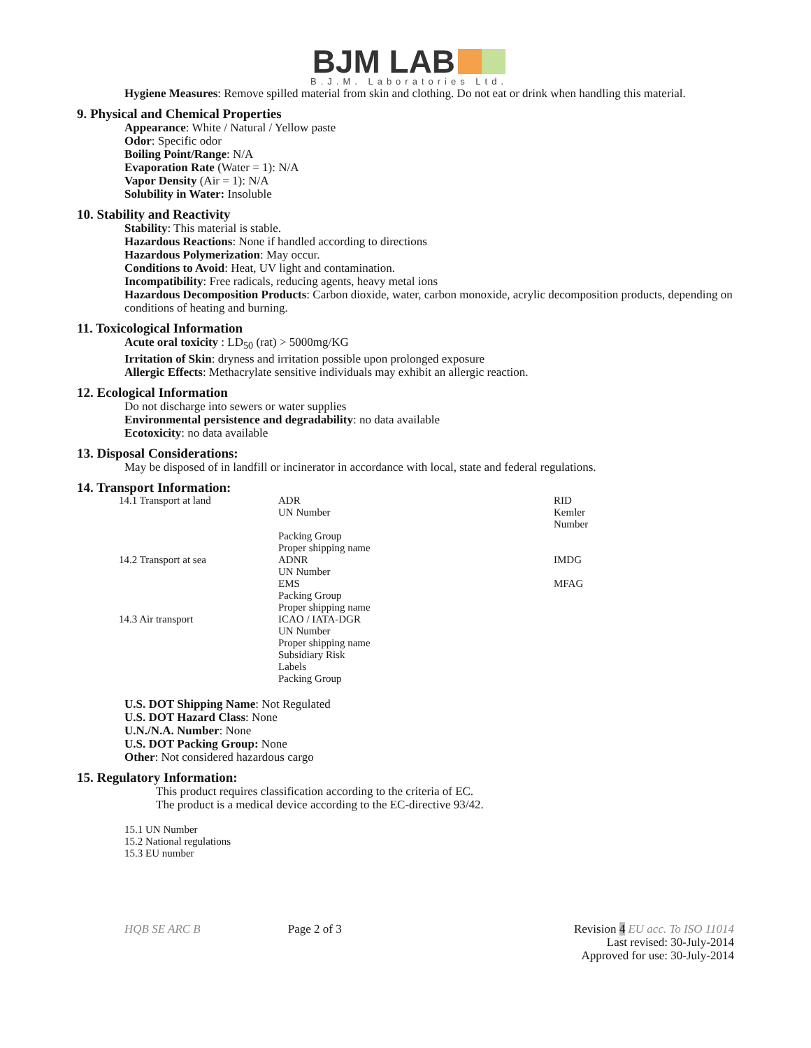BJM LAB
B.J.M. Laboratories Ltd.
Hygiene Measures: Remove spilled material from skin and clothing. Do not eat or drink when handling this material.
9. Physical and Chemical Properties
Appearance: White / Natural / Yellow paste
Odor: Specific odor
Boiling Point/Range: N/A
Evaporation Rate (Water = 1): N/A
Vapor Density (Air = 1): N/A
Solubility in Water: Insoluble
10. Stability and Reactivity
Stability: This material is stable.
Hazardous Reactions: None if handled according to directions
Hazardous Polymerization: May occur.
Conditions to Avoid: Heat, UV light and contamination.
Incompatibility: Free radicals, reducing agents, heavy metal ions
Hazardous Decomposition Products: Carbon dioxide, water, carbon monoxide, acrylic decomposition products, depending on conditions of heating and burning.
11. Toxicological Information
Acute oral toxicity : LD<sub>50</sub> (rat) > 5000mg/KG
Irritation of Skin: dryness and irritation possible upon prolonged exposure
Allergic Effects: Methacrylate sensitive individuals may exhibit an allergic reaction.
12. Ecological Information
Do not discharge into sewers or water supplies
Environmental persistence and degradability: no data available
Ecotoxicity: no data available
13. Disposal Considerations:
May be disposed of in landfill or incinerator in accordance with local, state and federal regulations.
14. Transport Information:
| 14.1 Transport at land | ADR UN Number Packing Group Proper shipping name | RID Kemler Number |
| 14.2 Transport at sea | ADNR UN Number EMS Packing Group Proper shipping name | IMDG MFAG |
| 14.3 Air transport | ICAO / IATA-DGR UN Number Proper shipping name Subsidiary Risk Labels Packing Group | |
U.S. DOT Shipping Name: Not Regulated
U.S. DOT Hazard Class: None
U.N./N.A. Number: None
U.S. DOT Packing Group: None
Other: Not considered hazardous cargo
15. Regulatory Information:
This product requires classification according to the criteria of EC.
The product is a medical device according to the EC-directive 93/42.
15.1 UN Number
15.2 National regulations
15.3 EU number
HQB SE ARC B Page 2 of 3 Revision 4 EU acc. To ISO 11014
Last revised: 30-July-2014
Approved for use: 30-July-2014